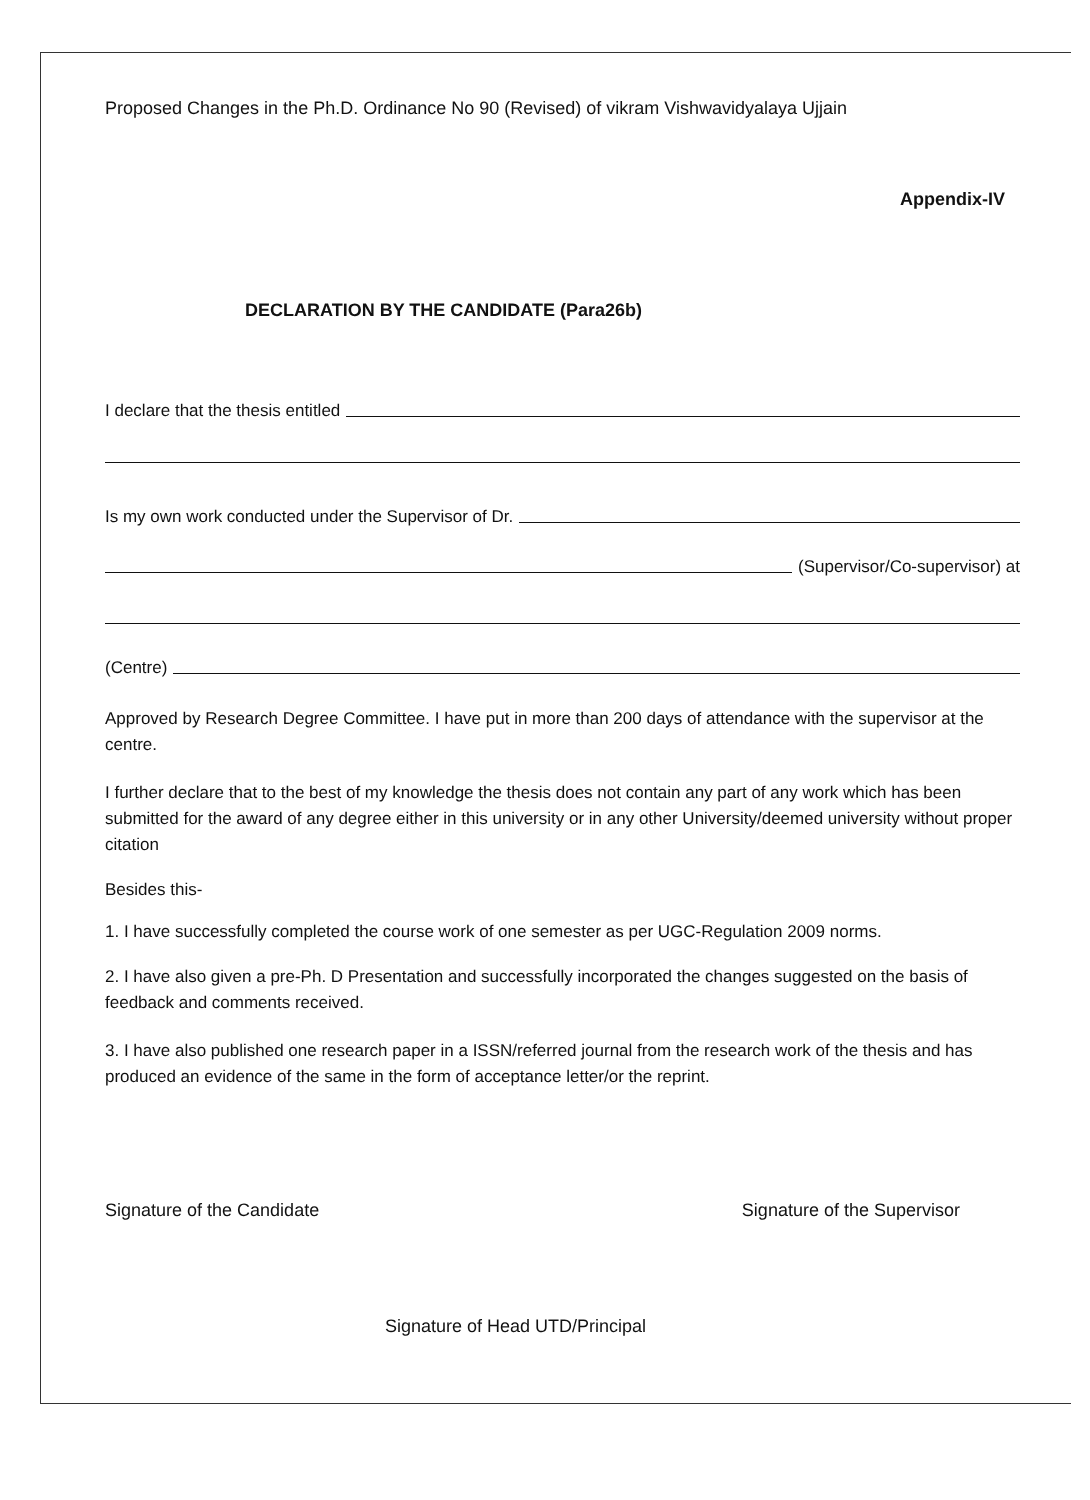Proposed Changes in the Ph.D. Ordinance No 90 (Revised) of vikram Vishwavidyalaya Ujjain
Appendix-IV
DECLARATION BY THE CANDIDATE (Para26b)
I declare that the thesis entitled
Is my own work conducted under the Supervisor of Dr.
(Supervisor/Co-supervisor) at
(Centre)
Approved by Research Degree Committee. I have put in more than 200 days of attendance with the supervisor at the centre.
I further declare that to the best of my knowledge the thesis does not contain any part of any work which has been submitted for the award of any degree either in this university or in any other University/deemed university without proper citation
Besides this-
1. I have successfully completed the course work of one semester as per UGC-Regulation 2009 norms.
2. I have also given a pre-Ph. D Presentation and successfully incorporated the changes suggested on the basis of feedback and comments received.
3. I have also published one research paper in a ISSN/referred journal from the research work of the thesis and has produced an evidence of the same in the form of acceptance letter/or the reprint.
Signature of the Candidate Signature of the Supervisor
Signature of Head UTD/Principal